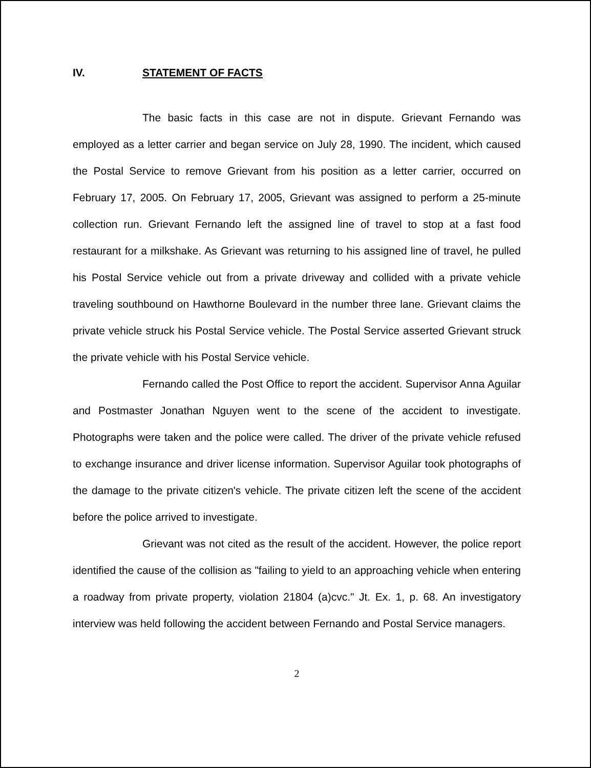IV. STATEMENT OF FACTS
The basic facts in this case are not in dispute. Grievant Fernando was employed as a letter carrier and began service on July 28, 1990. The incident, which caused the Postal Service to remove Grievant from his position as a letter carrier, occurred on February 17, 2005. On February 17, 2005, Grievant was assigned to perform a 25-minute collection run. Grievant Fernando left the assigned line of travel to stop at a fast food restaurant for a milkshake. As Grievant was returning to his assigned line of travel, he pulled his Postal Service vehicle out from a private driveway and collided with a private vehicle traveling southbound on Hawthorne Boulevard in the number three lane. Grievant claims the private vehicle struck his Postal Service vehicle. The Postal Service asserted Grievant struck the private vehicle with his Postal Service vehicle.
Fernando called the Post Office to report the accident. Supervisor Anna Aguilar and Postmaster Jonathan Nguyen went to the scene of the accident to investigate. Photographs were taken and the police were called. The driver of the private vehicle refused to exchange insurance and driver license information. Supervisor Aguilar took photographs of the damage to the private citizen's vehicle. The private citizen left the scene of the accident before the police arrived to investigate.
Grievant was not cited as the result of the accident. However, the police report identified the cause of the collision as "failing to yield to an approaching vehicle when entering a roadway from private property, violation 21804 (a)cvc." Jt. Ex. 1, p. 68. An investigatory interview was held following the accident between Fernando and Postal Service managers.
2